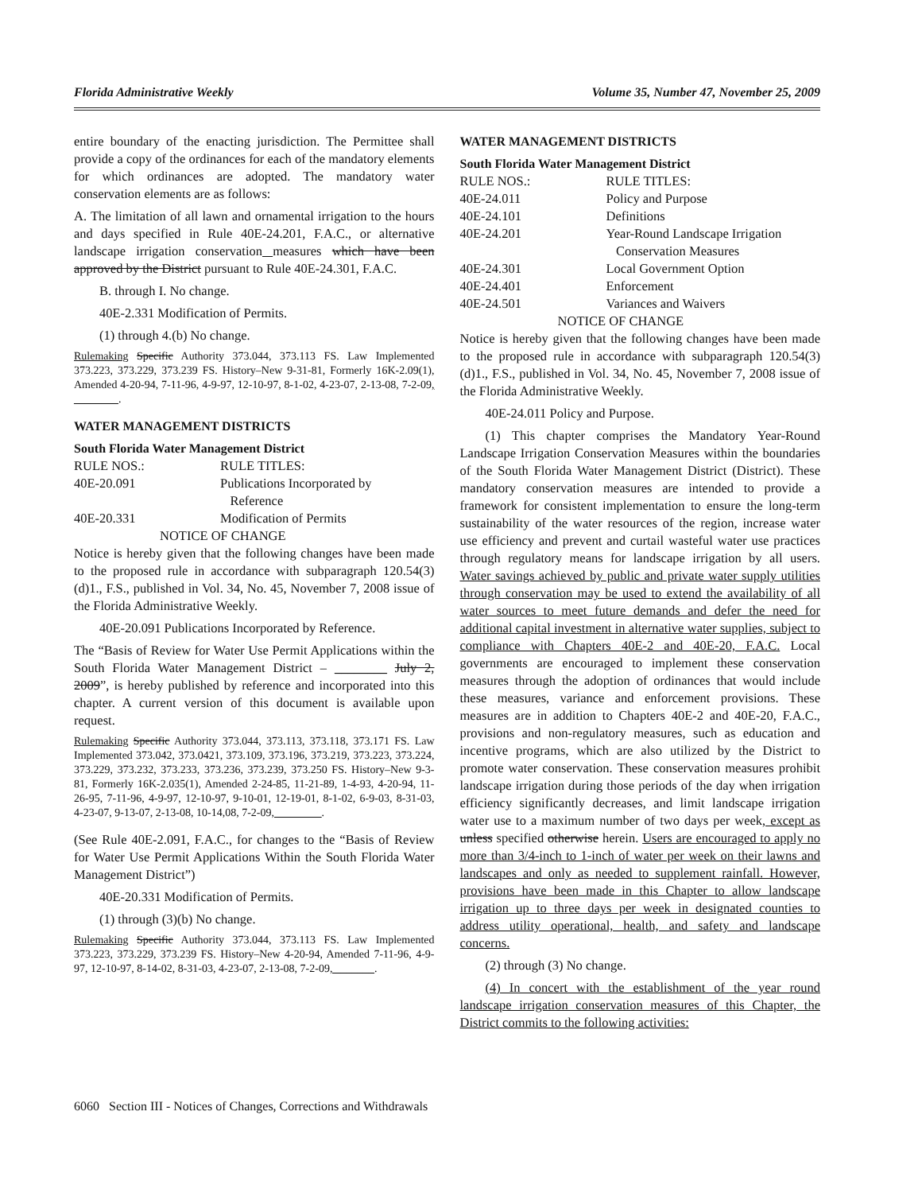Florida Administrative Weekly Volume 35, Number 47, November 25, 2009
entire boundary of the enacting jurisdiction. The Permittee shall provide a copy of the ordinances for each of the mandatory elements for which ordinances are adopted. The mandatory water conservation elements are as follows:
A. The limitation of all lawn and ornamental irrigation to the hours and days specified in Rule 40E-24.201, F.A.C., or alternative landscape irrigation conservation measures which have been approved by the District pursuant to Rule 40E-24.301, F.A.C.
B. through I. No change.
40E-2.331 Modification of Permits.
(1) through 4.(b) No change.
Rulemaking Specific Authority 373.044, 373.113 FS. Law Implemented 373.223, 373.229, 373.239 FS. History–New 9-31-81, Formerly 16K-2.09(1), Amended 4-20-94, 7-11-96, 4-9-97, 12-10-97, 8-1-02, 4-23-07, 2-13-08, 7-2-09, ________.
WATER MANAGEMENT DISTRICTS
South Florida Water Management District
| RULE NOS.: | RULE TITLES: |
| 40E-20.091 | Publications Incorporated by Reference |
| 40E-20.331 | Modification of Permits |
| NOTICE OF CHANGE | |
Notice is hereby given that the following changes have been made to the proposed rule in accordance with subparagraph 120.54(3)(d)1., F.S., published in Vol. 34, No. 45, November 7, 2008 issue of the Florida Administrative Weekly.
40E-20.091 Publications Incorporated by Reference.
The “Basis of Review for Water Use Permit Applications within the South Florida Water Management District – ________ July 2, 2009”, is hereby published by reference and incorporated into this chapter. A current version of this document is available upon request.
Rulemaking Specific Authority 373.044, 373.113, 373.118, 373.171 FS. Law Implemented 373.042, 373.0421, 373.109, 373.196, 373.219, 373.223, 373.224, 373.229, 373.232, 373.233, 373.236, 373.239, 373.250 FS. History–New 9-3-81, Formerly 16K-2.035(1), Amended 2-24-85, 11-21-89, 1-4-93, 4-20-94, 11-26-95, 7-11-96, 4-9-97, 12-10-97, 9-10-01, 12-19-01, 8-1-02, 6-9-03, 8-31-03, 4-23-07, 9-13-07, 2-13-08, 10-14,08, 7-2-09, ________.
(See Rule 40E-2.091, F.A.C., for changes to the “Basis of Review for Water Use Permit Applications Within the South Florida Water Management District”)
40E-20.331 Modification of Permits.
(1) through (3)(b) No change.
Rulemaking Specific Authority 373.044, 373.113 FS. Law Implemented 373.223, 373.229, 373.239 FS. History–New 4-20-94, Amended 7-11-96, 4-9-97, 12-10-97, 8-14-02, 8-31-03, 4-23-07, 2-13-08, 7-2-09, _______.
WATER MANAGEMENT DISTRICTS
South Florida Water Management District
| RULE NOS.: | RULE TITLES: |
| 40E-24.011 | Policy and Purpose |
| 40E-24.101 | Definitions |
| 40E-24.201 | Year-Round Landscape Irrigation Conservation Measures |
| 40E-24.301 | Local Government Option |
| 40E-24.401 | Enforcement |
| 40E-24.501 | Variances and Waivers |
| NOTICE OF CHANGE | |
Notice is hereby given that the following changes have been made to the proposed rule in accordance with subparagraph 120.54(3)(d)1., F.S., published in Vol. 34, No. 45, November 7, 2008 issue of the Florida Administrative Weekly.
40E-24.011 Policy and Purpose.
(1) This chapter comprises the Mandatory Year-Round Landscape Irrigation Conservation Measures within the boundaries of the South Florida Water Management District (District). These mandatory conservation measures are intended to provide a framework for consistent implementation to ensure the long-term sustainability of the water resources of the region, increase water use efficiency and prevent and curtail wasteful water use practices through regulatory means for landscape irrigation by all users. Water savings achieved by public and private water supply utilities through conservation may be used to extend the availability of all water sources to meet future demands and defer the need for additional capital investment in alternative water supplies, subject to compliance with Chapters 40E-2 and 40E-20, F.A.C. Local governments are encouraged to implement these conservation measures through the adoption of ordinances that would include these measures, variance and enforcement provisions. These measures are in addition to Chapters 40E-2 and 40E-20, F.A.C., provisions and non-regulatory measures, such as education and incentive programs, which are also utilized by the District to promote water conservation. These conservation measures prohibit landscape irrigation during those periods of the day when irrigation efficiency significantly decreases, and limit landscape irrigation water use to a maximum number of two days per week, except as unless specified otherwise herein. Users are encouraged to apply no more than 3/4-inch to 1-inch of water per week on their lawns and landscapes and only as needed to supplement rainfall. However, provisions have been made in this Chapter to allow landscape irrigation up to three days per week in designated counties to address utility operational, health, and safety and landscape concerns.
(2) through (3) No change.
(4) In concert with the establishment of the year round landscape irrigation conservation measures of this Chapter, the District commits to the following activities:
6060 Section III - Notices of Changes, Corrections and Withdrawals